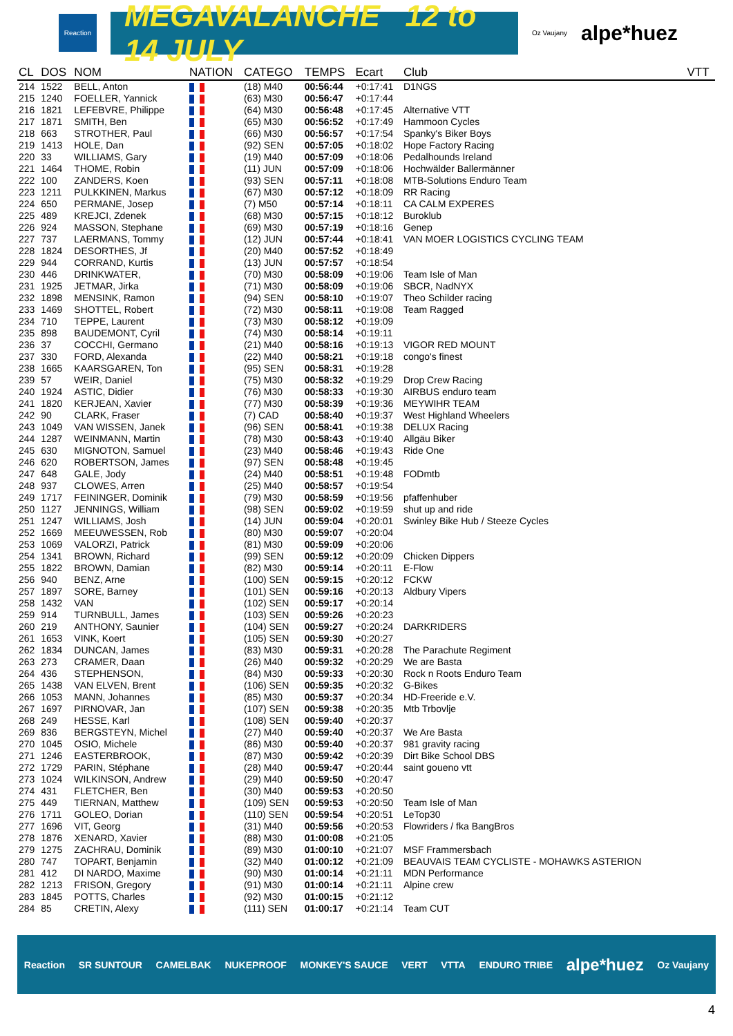Reaction
MEGAVALANCHE 12 to 14 JULY
Oz Vaujany alpe*huez
| CL | DOS | NOM | NATION | CATEGO | TEMPS | Ecart | Club | VTT |
| --- | --- | --- | --- | --- | --- | --- | --- | --- |
| 214 | 1522 | BELL, Anton | | (18) M40 | 00:56:44 | +0:17:41 | D1NGS | |
| 215 | 1240 | FOELLER, Yannick | | (63) M30 | 00:56:47 | +0:17:44 | | |
| 216 | 1821 | LEFEBVRE, Philippe | | (64) M30 | 00:56:48 | +0:17:45 | Alternative VTT | |
| 217 | 1871 | SMITH, Ben | | (65) M30 | 00:56:52 | +0:17:49 | Hammoon Cycles | |
| 218 | 663 | STROTHER, Paul | | (66) M30 | 00:56:57 | +0:17:54 | Spanky's Biker Boys | |
| 219 | 1413 | HOLE, Dan | | (92) SEN | 00:57:05 | +0:18:02 | Hope Factory Racing | |
| 220 | 33 | WILLIAMS, Gary | | (19) M40 | 00:57:09 | +0:18:06 | Pedalhounds Ireland | |
| 221 | 1464 | THOME, Robin | | (11) JUN | 00:57:09 | +0:18:06 | Hochwälder Ballermänner | |
| 222 | 100 | ZANDERS, Koen | | (93) SEN | 00:57:11 | +0:18:08 | MTB-Solutions Enduro Team | |
| 223 | 1211 | PULKKINEN, Markus | | (67) M30 | 00:57:12 | +0:18:09 | RR Racing | |
| 224 | 650 | PERMANE, Josep | | (7) M50 | 00:57:14 | +0:18:11 | CA CALM EXPERES | |
| 225 | 489 | KREJCI, Zdenek | | (68) M30 | 00:57:15 | +0:18:12 | Buroklub | |
| 226 | 924 | MASSON, Stephane | | (69) M30 | 00:57:19 | +0:18:16 | Genep | |
| 227 | 737 | LAERMANS, Tommy | | (12) JUN | 00:57:44 | +0:18:41 | VAN MOER LOGISTICS CYCLING TEAM | |
| 228 | 1824 | DESORTHES, Jf | | (20) M40 | 00:57:52 | +0:18:49 | | |
| 229 | 944 | CORRAND, Kurtis | | (13) JUN | 00:57:57 | +0:18:54 | | |
| 230 | 446 | DRINKWATER, | | (70) M30 | 00:58:09 | +0:19:06 | Team Isle of Man | |
| 231 | 1925 | JETMAR, Jirka | | (71) M30 | 00:58:09 | +0:19:06 | SBCR, NadNYX | |
| 232 | 1898 | MENSINK, Ramon | | (94) SEN | 00:58:10 | +0:19:07 | Theo Schilder racing | |
| 233 | 1469 | SHOTTEL, Robert | | (72) M30 | 00:58:11 | +0:19:08 | Team Ragged | |
| 234 | 710 | TEPPE, Laurent | | (73) M30 | 00:58:12 | +0:19:09 | | |
| 235 | 898 | BAUDEMONT, Cyril | | (74) M30 | 00:58:14 | +0:19:11 | | |
| 236 | 37 | COCCHI, Germano | | (21) M40 | 00:58:16 | +0:19:13 | VIGOR RED MOUNT | |
| 237 | 330 | FORD, Alexanda | | (22) M40 | 00:58:21 | +0:19:18 | congo's finest | |
| 238 | 1665 | KAARSGAREN, Ton | | (95) SEN | 00:58:31 | +0:19:28 | | |
| 239 | 57 | WEIR, Daniel | | (75) M30 | 00:58:32 | +0:19:29 | Drop Crew Racing | |
| 240 | 1924 | ASTIC, Didier | | (76) M30 | 00:58:33 | +0:19:30 | AIRBUS enduro team | |
| 241 | 1820 | KERJEAN, Xavier | | (77) M30 | 00:58:39 | +0:19:36 | MEYWIHR TEAM | |
| 242 | 90 | CLARK, Fraser | | (7) CAD | 00:58:40 | +0:19:37 | West Highland Wheelers | |
| 243 | 1049 | VAN WISSEN, Janek | | (96) SEN | 00:58:41 | +0:19:38 | DELUX Racing | |
| 244 | 1287 | WEINMANN, Martin | | (78) M30 | 00:58:43 | +0:19:40 | Allgäu Biker | |
| 245 | 630 | MIGNOTON, Samuel | | (23) M40 | 00:58:46 | +0:19:43 | Ride One | |
| 246 | 620 | ROBERTSON, James | | (97) SEN | 00:58:48 | +0:19:45 | | |
| 247 | 648 | GALE, Jody | | (24) M40 | 00:58:51 | +0:19:48 | FODmtb | |
| 248 | 937 | CLOWES, Arren | | (25) M40 | 00:58:57 | +0:19:54 | | |
| 249 | 1717 | FEININGER, Dominik | | (79) M30 | 00:58:59 | +0:19:56 | pfaffenhuber | |
| 250 | 1127 | JENNINGS, William | | (98) SEN | 00:59:02 | +0:19:59 | shut up and ride | |
| 251 | 1247 | WILLIAMS, Josh | | (14) JUN | 00:59:04 | +0:20:01 | Swinley Bike Hub / Steeze Cycles | |
| 252 | 1669 | MEEUWESSEN, Rob | | (80) M30 | 00:59:07 | +0:20:04 | | |
| 253 | 1069 | VALORZI, Patrick | | (81) M30 | 00:59:09 | +0:20:06 | | |
| 254 | 1341 | BROWN, Richard | | (99) SEN | 00:59:12 | +0:20:09 | Chicken Dippers | |
| 255 | 1822 | BROWN, Damian | | (82) M30 | 00:59:14 | +0:20:11 | E-Flow | |
| 256 | 940 | BENZ, Arne | | (100) SEN | 00:59:15 | +0:20:12 | FCKW | |
| 257 | 1897 | SORE, Barney | | (101) SEN | 00:59:16 | +0:20:13 | Aldbury Vipers | |
| 258 | 1432 | VAN | | (102) SEN | 00:59:17 | +0:20:14 | | |
| 259 | 914 | TURNBULL, James | | (103) SEN | 00:59:26 | +0:20:23 | | |
| 260 | 219 | ANTHONY, Saunier | | (104) SEN | 00:59:27 | +0:20:24 | DARKRIDERS | |
| 261 | 1653 | VINK, Koert | | (105) SEN | 00:59:30 | +0:20:27 | | |
| 262 | 1834 | DUNCAN, James | | (83) M30 | 00:59:31 | +0:20:28 | The Parachute Regiment | |
| 263 | 273 | CRAMER, Daan | | (26) M40 | 00:59:32 | +0:20:29 | We are Basta | |
| 264 | 436 | STEPHENSON, | | (84) M30 | 00:59:33 | +0:20:30 | Rock n Roots Enduro Team | |
| 265 | 1438 | VAN ELVEN, Brent | | (106) SEN | 00:59:35 | +0:20:32 | G-Bikes | |
| 266 | 1053 | MANN, Johannes | | (85) M30 | 00:59:37 | +0:20:34 | HD-Freeride e.V. | |
| 267 | 1697 | PIRNOVAR, Jan | | (107) SEN | 00:59:38 | +0:20:35 | Mtb Trbovlje | |
| 268 | 249 | HESSE, Karl | | (108) SEN | 00:59:40 | +0:20:37 | | |
| 269 | 836 | BERGSTEYN, Michel | | (27) M40 | 00:59:40 | +0:20:37 | We Are Basta | |
| 270 | 1045 | OSIO, Michele | | (86) M30 | 00:59:40 | +0:20:37 | 981 gravity racing | |
| 271 | 1246 | EASTERBROOK, | | (87) M30 | 00:59:42 | +0:20:39 | Dirt Bike School DBS | |
| 272 | 1729 | PARIN, Stéphane | | (28) M40 | 00:59:47 | +0:20:44 | saint goueno vtt | |
| 273 | 1024 | WILKINSON, Andrew | | (29) M40 | 00:59:50 | +0:20:47 | | |
| 274 | 431 | FLETCHER, Ben | | (30) M40 | 00:59:53 | +0:20:50 | | |
| 275 | 449 | TIERNAN, Matthew | | (109) SEN | 00:59:53 | +0:20:50 | Team Isle of Man | |
| 276 | 1711 | GOLEO, Dorian | | (110) SEN | 00:59:54 | +0:20:51 | LeTop30 | |
| 277 | 1696 | VIT, Georg | | (31) M40 | 00:59:56 | +0:20:53 | Flowriders / fka BangBros | |
| 278 | 1876 | XENARD, Xavier | | (88) M30 | 01:00:08 | +0:21:05 | | |
| 279 | 1275 | ZACHRAU, Dominik | | (89) M30 | 01:00:10 | +0:21:07 | MSF Frammersbach | |
| 280 | 747 | TOPART, Benjamin | | (32) M40 | 01:00:12 | +0:21:09 | BEAUVAIS TEAM CYCLISTE - MOHAWKS ASTERION | |
| 281 | 412 | DI NARDO, Maxime | | (90) M30 | 01:00:14 | +0:21:11 | MDN Performance | |
| 282 | 1213 | FRISON, Gregory | | (91) M30 | 01:00:14 | +0:21:11 | Alpine crew | |
| 283 | 1845 | POTTS, Charles | | (92) M30 | 01:00:15 | +0:21:12 | | |
| 284 | 85 | CRETIN, Alexy | | (111) SEN | 01:00:17 | +0:21:14 | Team CUT | |
Reaction SR SUNTOUR CAMELBAK NUKEPROOF MONKEY'S SAUCE VERT VTTA ENDURO TRIBE alpe*huez Oz Vaujany
4